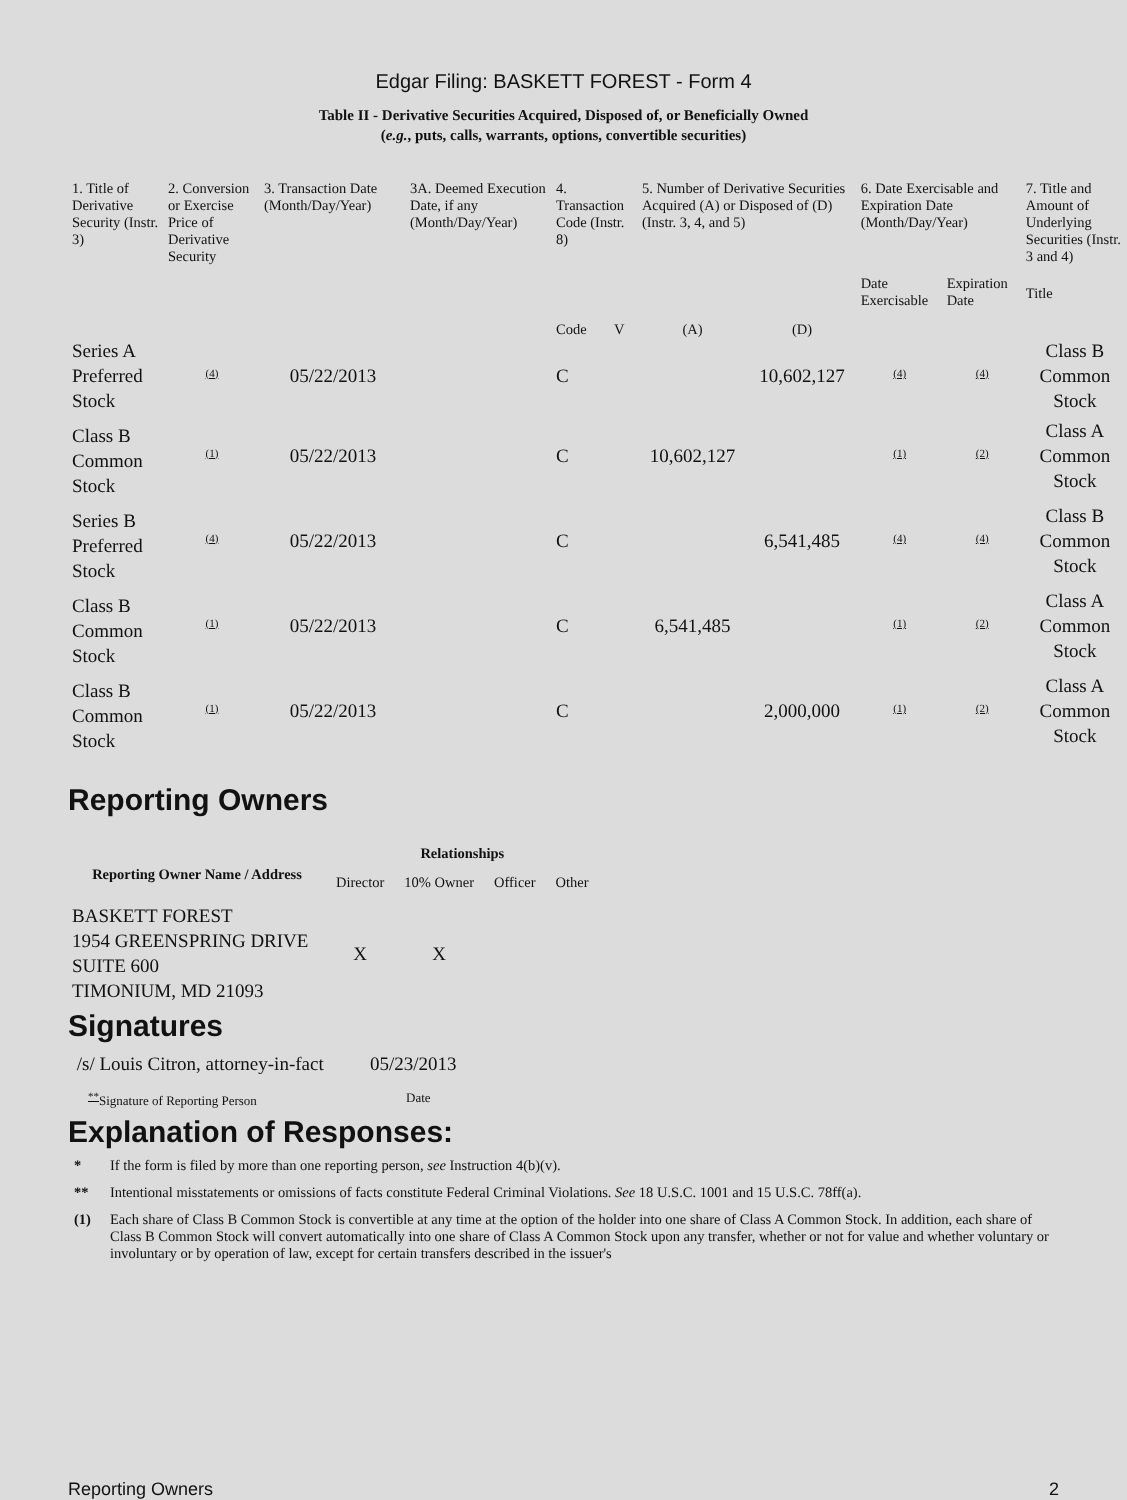Edgar Filing: BASKETT FOREST - Form 4
Table II - Derivative Securities Acquired, Disposed of, or Beneficially Owned
(e.g., puts, calls, warrants, options, convertible securities)
| 1. Title of Derivative Security (Instr. 3) | 2. Conversion or Exercise Price of Derivative Security | 3. Transaction Date (Month/Day/Year) | 3A. Deemed Execution Date, if any (Month/Day/Year) | 4. Transaction Code (Instr. 8) | | 5. Number of Derivative Securities Acquired (A) or Disposed of (D) (Instr. 3, 4, and 5) | | 6. Date Exercisable and Expiration Date (Month/Day/Year) | | 7. Title and Amount of Underlying Securities (Instr. 3 and 4) |
| --- | --- | --- | --- | --- | --- | --- | --- | --- | --- | --- |
| | | | | | | | | Date Exercisable | Expiration Date | Title |
| | | | | Code | V | (A) | (D) | | | |
| Series A Preferred Stock | <sup>(4)</sup> | 05/22/2013 | | C | | | 10,602,127 | <sup>(4)</sup> | <sup>(4)</sup> | Class B Common Stock |
| Class B Common Stock | <sup>(1)</sup> | 05/22/2013 | | C | | 10,602,127 | | <sup>(1)</sup> | <sup>(2)</sup> | Class A Common Stock |
| Series B Preferred Stock | <sup>(4)</sup> | 05/22/2013 | | C | | | 6,541,485 | <sup>(4)</sup> | <sup>(4)</sup> | Class B Common Stock |
| Class B Common Stock | <sup>(1)</sup> | 05/22/2013 | | C | | 6,541,485 | | <sup>(1)</sup> | <sup>(2)</sup> | Class A Common Stock |
| Class B Common Stock | <sup>(1)</sup> | 05/22/2013 | | C | | | 2,000,000 | <sup>(1)</sup> | <sup>(2)</sup> | Class A Common Stock |
Reporting Owners
| Reporting Owner Name / Address | Relationships | | | |
| --- | --- | --- | --- | --- |
| | Director | 10% Owner | Officer | Other |
| BASKETT FOREST 1954 GREENSPRING DRIVE SUITE 600 TIMONIUM, MD 21093 | X | X | | |
Signatures
| /s/ Louis Citron, attorney-in-fact | 05/23/2013 |
| <sup>**</sup> Signature of Reporting Person | Date |
Explanation of Responses:
* If the form is filed by more than one reporting person, see Instruction 4(b)(v).
** Intentional misstatements or omissions of facts constitute Federal Criminal Violations. See 18 U.S.C. 1001 and 15 U.S.C. 78ff(a).
(1) Each share of Class B Common Stock is convertible at any time at the option of the holder into one share of Class A Common Stock. In addition, each share of Class B Common Stock will convert automatically into one share of Class A Common Stock upon any transfer, whether or not for value and whether voluntary or involuntary or by operation of law, except for certain transfers described in the issuer's
Reporting Owners 2